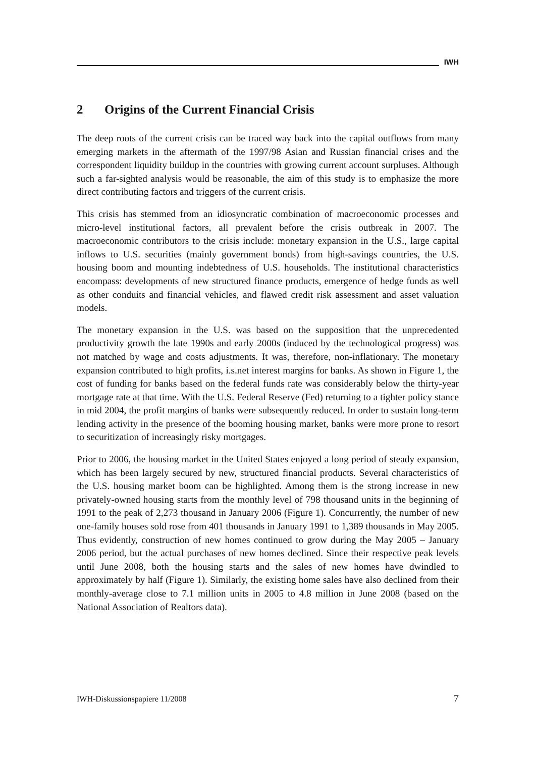IWH
2 Origins of the Current Financial Crisis
The deep roots of the current crisis can be traced way back into the capital outflows from many emerging markets in the aftermath of the 1997/98 Asian and Russian financial crises and the correspondent liquidity buildup in the countries with growing current account surpluses. Although such a far-sighted analysis would be reasonable, the aim of this study is to emphasize the more direct contributing factors and triggers of the current crisis.
This crisis has stemmed from an idiosyncratic combination of macroeconomic processes and micro-level institutional factors, all prevalent before the crisis outbreak in 2007. The macroeconomic contributors to the crisis include: monetary expansion in the U.S., large capital inflows to U.S. securities (mainly government bonds) from high-savings countries, the U.S. housing boom and mounting indebtedness of U.S. households. The institutional characteristics encompass: developments of new structured finance products, emergence of hedge funds as well as other conduits and financial vehicles, and flawed credit risk assessment and asset valuation models.
The monetary expansion in the U.S. was based on the supposition that the unprecedented productivity growth the late 1990s and early 2000s (induced by the technological progress) was not matched by wage and costs adjustments. It was, therefore, non-inflationary. The monetary expansion contributed to high profits, i.s.net interest margins for banks. As shown in Figure 1, the cost of funding for banks based on the federal funds rate was considerably below the thirty-year mortgage rate at that time. With the U.S. Federal Reserve (Fed) returning to a tighter policy stance in mid 2004, the profit margins of banks were subsequently reduced. In order to sustain long-term lending activity in the presence of the booming housing market, banks were more prone to resort to securitization of increasingly risky mortgages.
Prior to 2006, the housing market in the United States enjoyed a long period of steady expansion, which has been largely secured by new, structured financial products. Several characteristics of the U.S. housing market boom can be highlighted. Among them is the strong increase in new privately-owned housing starts from the monthly level of 798 thousand units in the beginning of 1991 to the peak of 2,273 thousand in January 2006 (Figure 1). Concurrently, the number of new one-family houses sold rose from 401 thousands in January 1991 to 1,389 thousands in May 2005. Thus evidently, construction of new homes continued to grow during the May 2005 – January 2006 period, but the actual purchases of new homes declined. Since their respective peak levels until June 2008, both the housing starts and the sales of new homes have dwindled to approximately by half (Figure 1). Similarly, the existing home sales have also declined from their monthly-average close to 7.1 million units in 2005 to 4.8 million in June 2008 (based on the National Association of Realtors data).
IWH-Diskussionspapiere 11/2008 7